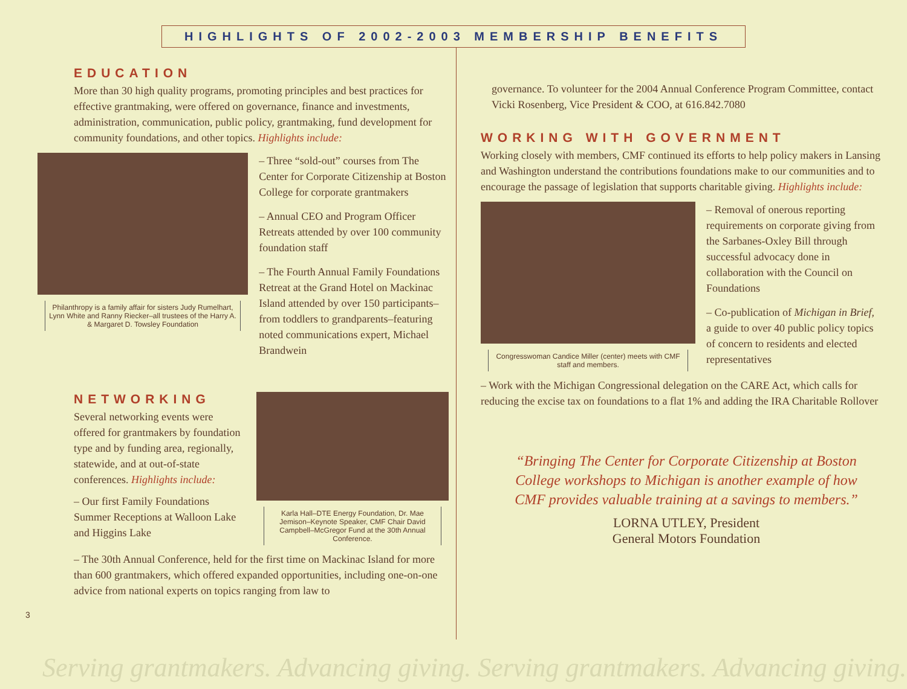HIGHLIGHTS OF 2002-2003 MEMBERSHIP BENEFITS
EDUCATION
More than 30 high quality programs, promoting principles and best practices for effective grantmaking, were offered on governance, finance and investments, administration, communication, public policy, grantmaking, fund development for community foundations, and other topics. Highlights include:
Philanthropy is a family affair for sisters Judy Rumelhart, Lynn White and Ranny Riecker–all trustees of the Harry A. & Margaret D. Towsley Foundation
– Three “sold-out” courses from The Center for Corporate Citizenship at Boston College for corporate grantmakers
– Annual CEO and Program Officer Retreats attended by over 100 community foundation staff
– The Fourth Annual Family Foundations Retreat at the Grand Hotel on Mackinac Island attended by over 150 participants–from toddlers to grandparents–featuring noted communications expert, Michael Brandwein
NETWORKING
Several networking events were offered for grantmakers by foundation type and by funding area, regionally, statewide, and at out-of-state conferences. Highlights include:
– Our first Family Foundations Summer Receptions at Walloon Lake and Higgins Lake
Karla Hall–DTE Energy Foundation, Dr. Mae Jemison–Keynote Speaker, CMF Chair David Campbell–McGregor Fund at the 30th Annual Conference.
– The 30th Annual Conference, held for the first time on Mackinac Island for more than 600 grantmakers, which offered expanded opportunities, including one-on-one advice from national experts on topics ranging from law to
3
governance. To volunteer for the 2004 Annual Conference Program Committee, contact Vicki Rosenberg, Vice President & COO, at 616.842.7080
WORKING WITH GOVERNMENT
Working closely with members, CMF continued its efforts to help policy makers in Lansing and Washington understand the contributions foundations make to our communities and to encourage the passage of legislation that supports charitable giving. Highlights include:
Congresswoman Candice Miller (center) meets with CMF staff and members.
– Removal of onerous reporting requirements on corporate giving from the Sarbanes-Oxley Bill through successful advocacy done in collaboration with the Council on Foundations
– Co-publication of Michigan in Brief, a guide to over 40 public policy topics of concern to residents and elected representatives
– Work with the Michigan Congressional delegation on the CARE Act, which calls for reducing the excise tax on foundations to a flat 1% and adding the IRA Charitable Rollover
“Bringing The Center for Corporate Citizenship at Boston College workshops to Michigan is another example of how CMF provides valuable training at a savings to members.”
LORNA UTLEY, President
General Motors Foundation
Serving grantmakers. Advancing giving. Serving grantmakers. Advancing giving.